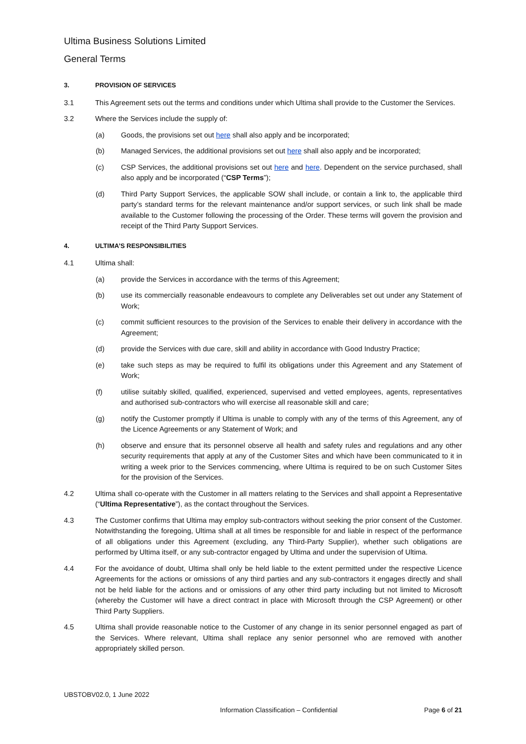Ultima Business Solutions Limited
General Terms
3. PROVISION OF SERVICES
3.1 This Agreement sets out the terms and conditions under which Ultima shall provide to the Customer the Services.
3.2 Where the Services include the supply of:
(a) Goods, the provisions set out here shall also apply and be incorporated;
(b) Managed Services, the additional provisions set out here shall also apply and be incorporated;
(c) CSP Services, the additional provisions set out here and here. Dependent on the service purchased, shall also apply and be incorporated (“CSP Terms”);
(d) Third Party Support Services, the applicable SOW shall include, or contain a link to, the applicable third party’s standard terms for the relevant maintenance and/or support services, or such link shall be made available to the Customer following the processing of the Order. These terms will govern the provision and receipt of the Third Party Support Services.
4. ULTIMA’S RESPONSIBILITIES
4.1 Ultima shall:
(a) provide the Services in accordance with the terms of this Agreement;
(b) use its commercially reasonable endeavours to complete any Deliverables set out under any Statement of Work;
(c) commit sufficient resources to the provision of the Services to enable their delivery in accordance with the Agreement;
(d) provide the Services with due care, skill and ability in accordance with Good Industry Practice;
(e) take such steps as may be required to fulfil its obligations under this Agreement and any Statement of Work;
(f) utilise suitably skilled, qualified, experienced, supervised and vetted employees, agents, representatives and authorised sub-contractors who will exercise all reasonable skill and care;
(g) notify the Customer promptly if Ultima is unable to comply with any of the terms of this Agreement, any of the Licence Agreements or any Statement of Work; and
(h) observe and ensure that its personnel observe all health and safety rules and regulations and any other security requirements that apply at any of the Customer Sites and which have been communicated to it in writing a week prior to the Services commencing, where Ultima is required to be on such Customer Sites for the provision of the Services.
4.2 Ultima shall co-operate with the Customer in all matters relating to the Services and shall appoint a Representative (“Ultima Representative”), as the contact throughout the Services.
4.3 The Customer confirms that Ultima may employ sub-contractors without seeking the prior consent of the Customer. Notwithstanding the foregoing, Ultima shall at all times be responsible for and liable in respect of the performance of all obligations under this Agreement (excluding, any Third-Party Supplier), whether such obligations are performed by Ultima itself, or any sub-contractor engaged by Ultima and under the supervision of Ultima.
4.4 For the avoidance of doubt, Ultima shall only be held liable to the extent permitted under the respective Licence Agreements for the actions or omissions of any third parties and any sub-contractors it engages directly and shall not be held liable for the actions and or omissions of any other third party including but not limited to Microsoft (whereby the Customer will have a direct contract in place with Microsoft through the CSP Agreement) or other Third Party Suppliers.
4.5 Ultima shall provide reasonable notice to the Customer of any change in its senior personnel engaged as part of the Services. Where relevant, Ultima shall replace any senior personnel who are removed with another appropriately skilled person.
UBSTOBV02.0, 1 June 2022
Information Classification – Confidential Page 6 of 21